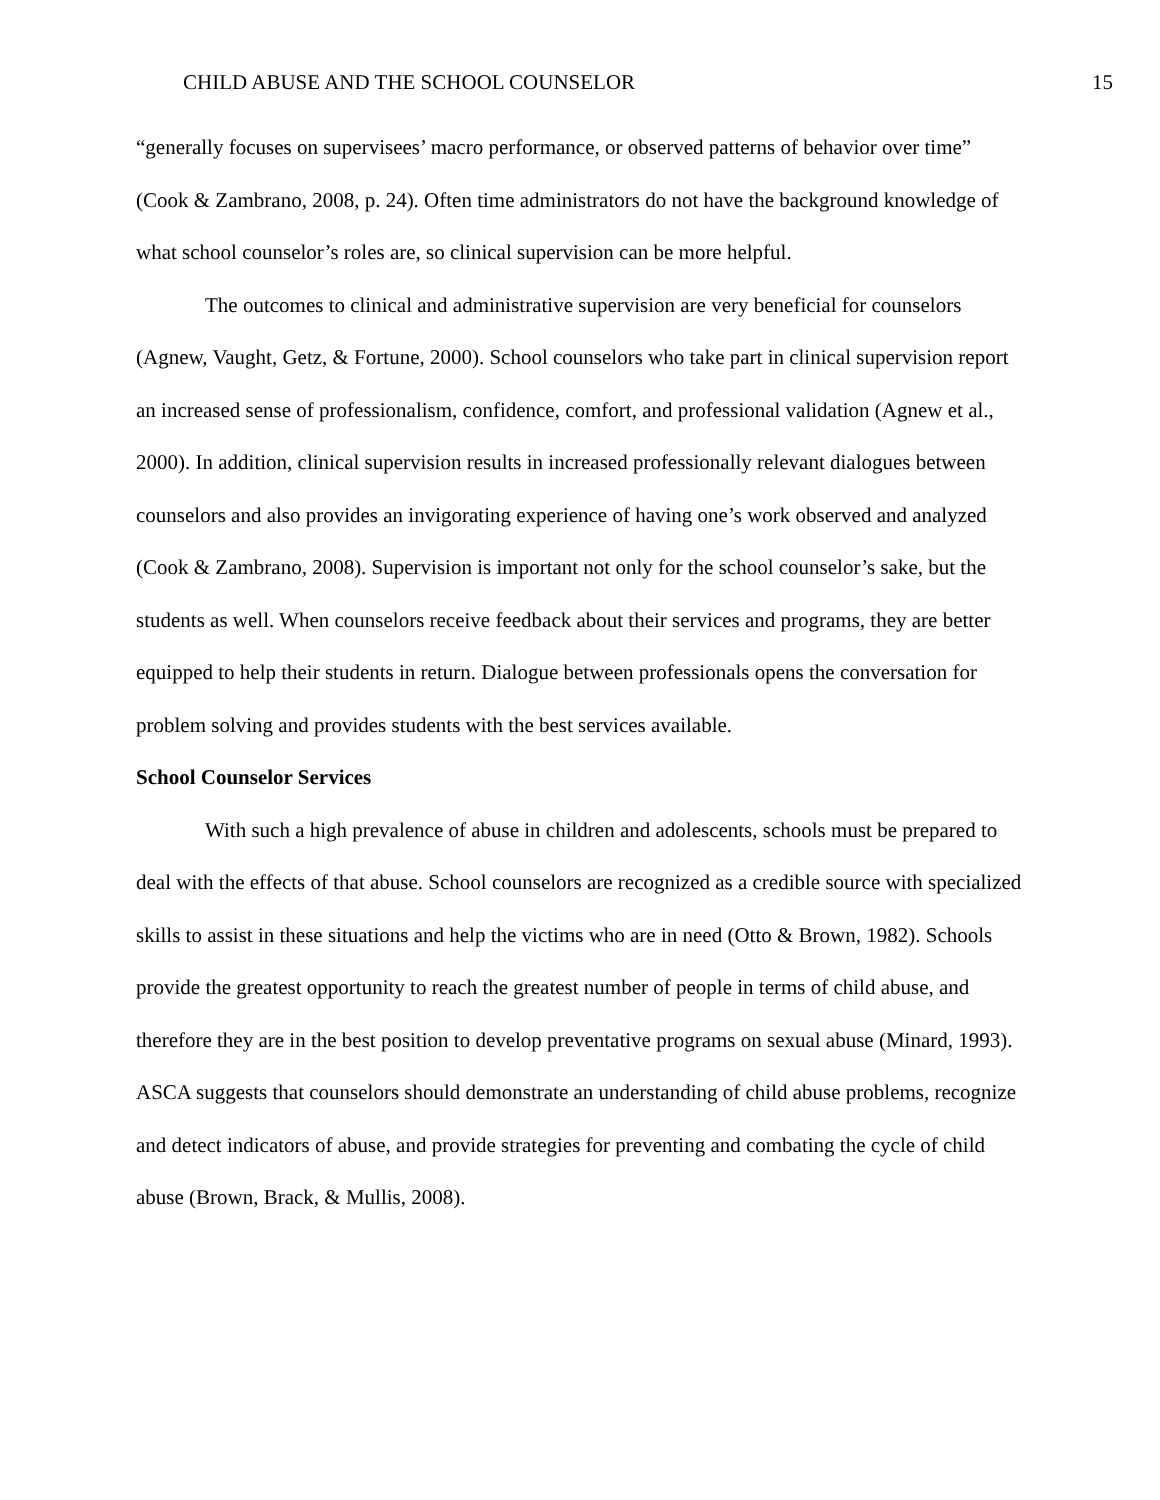CHILD ABUSE AND THE SCHOOL COUNSELOR 15
“generally focuses on supervisees’ macro performance, or observed patterns of behavior over time” (Cook & Zambrano, 2008, p. 24). Often time administrators do not have the background knowledge of what school counselor’s roles are, so clinical supervision can be more helpful.
The outcomes to clinical and administrative supervision are very beneficial for counselors (Agnew, Vaught, Getz, & Fortune, 2000). School counselors who take part in clinical supervision report an increased sense of professionalism, confidence, comfort, and professional validation (Agnew et al., 2000). In addition, clinical supervision results in increased professionally relevant dialogues between counselors and also provides an invigorating experience of having one’s work observed and analyzed (Cook & Zambrano, 2008). Supervision is important not only for the school counselor’s sake, but the students as well. When counselors receive feedback about their services and programs, they are better equipped to help their students in return. Dialogue between professionals opens the conversation for problem solving and provides students with the best services available.
School Counselor Services
With such a high prevalence of abuse in children and adolescents, schools must be prepared to deal with the effects of that abuse. School counselors are recognized as a credible source with specialized skills to assist in these situations and help the victims who are in need (Otto & Brown, 1982). Schools provide the greatest opportunity to reach the greatest number of people in terms of child abuse, and therefore they are in the best position to develop preventative programs on sexual abuse (Minard, 1993). ASCA suggests that counselors should demonstrate an understanding of child abuse problems, recognize and detect indicators of abuse, and provide strategies for preventing and combating the cycle of child abuse (Brown, Brack, & Mullis, 2008).